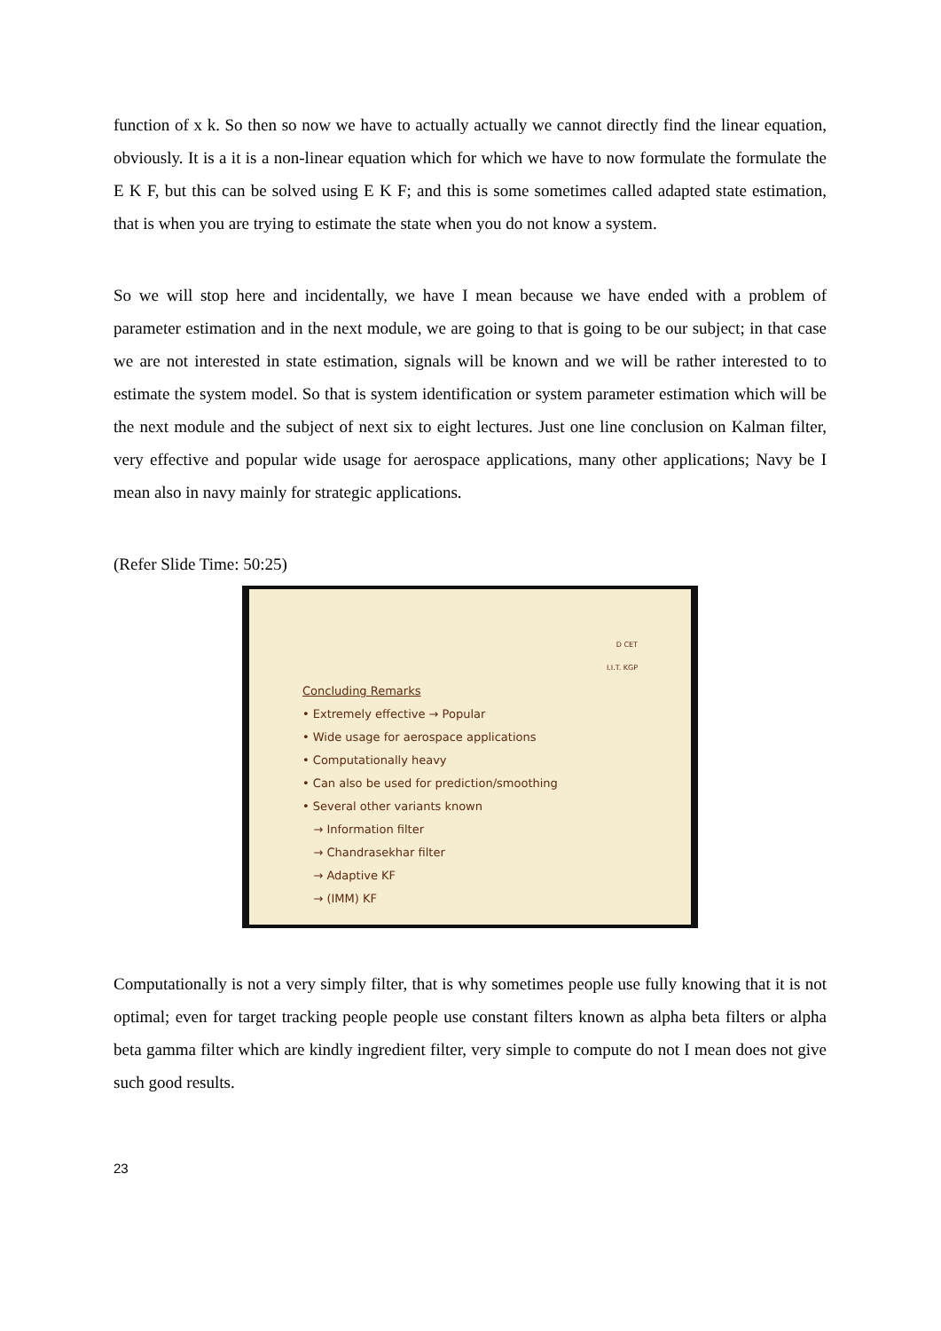function of x k. So then so now we have to actually actually we cannot directly find the linear equation, obviously. It is a it is a non-linear equation which for which we have to now formulate the formulate the E K F, but this can be solved using E K F; and this is some sometimes called adapted state estimation, that is when you are trying to estimate the state when you do not know a system.
So we will stop here and incidentally, we have I mean because we have ended with a problem of parameter estimation and in the next module, we are going to that is going to be our subject; in that case we are not interested in state estimation, signals will be known and we will be rather interested to to estimate the system model. So that is system identification or system parameter estimation which will be the next module and the subject of next six to eight lectures. Just one line conclusion on Kalman filter, very effective and popular wide usage for aerospace applications, many other applications; Navy be I mean also in navy mainly for strategic applications.
(Refer Slide Time: 50:25)
D CET
I.I.T. KGP
Concluding Remarks
• Extremely effective → Popular
• Wide usage for aerospace applications
• Computationally heavy
• Can also be used for prediction/smoothing
• Several other variants known
→ Information filter
→ Chandrasekhar filter
→ Adaptive KF
→ (IMM) KF
Computationally is not a very simply filter, that is why sometimes people use fully knowing that it is not optimal; even for target tracking people people use constant filters known as alpha beta filters or alpha beta gamma filter which are kindly ingredient filter, very simple to compute do not I mean does not give such good results.
23